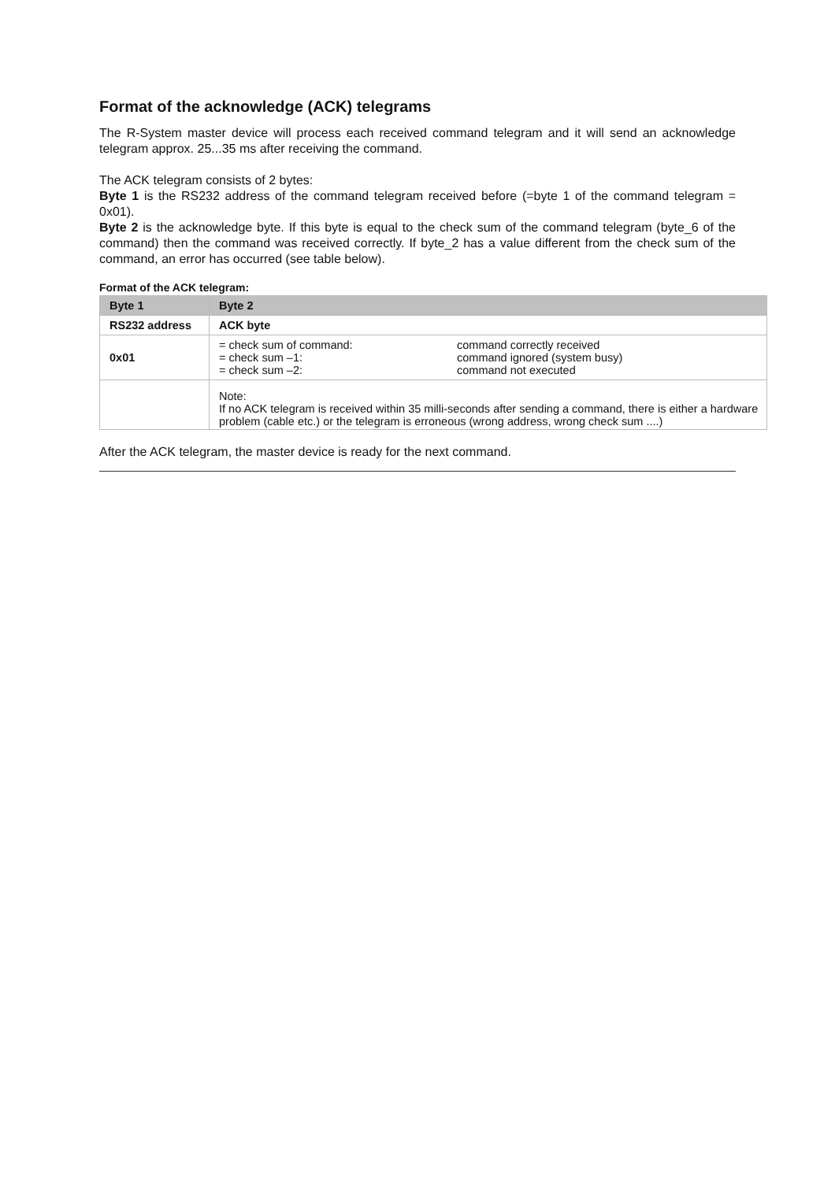Format of the acknowledge (ACK) telegrams
The R-System master device will process each received command telegram and it will send an acknowledge telegram approx. 25...35 ms after receiving the command.
The ACK telegram consists of 2 bytes:
Byte 1 is the RS232 address of the command telegram received before (=byte 1 of the command telegram = 0x01).
Byte 2 is the acknowledge byte. If this byte is equal to the check sum of the command telegram (byte_6 of the command) then the command was received correctly. If byte_2 has a value different from the check sum of the command, an error has occurred (see table below).
Format of the ACK telegram:
| Byte 1 | Byte 2 |
| --- | --- |
| RS232 address | ACK byte |
| 0x01 | / = check sum of command: = check sum –1: = check sum –2: / command correctly received command ignored (system busy) command not executed / |
| | Note: If no ACK telegram is received within 35 milli-seconds after sending a command, there is either a hardware problem (cable etc.) or the telegram is erroneous (wrong address, wrong check sum ....) |
After the ACK telegram, the master device is ready for the next command.